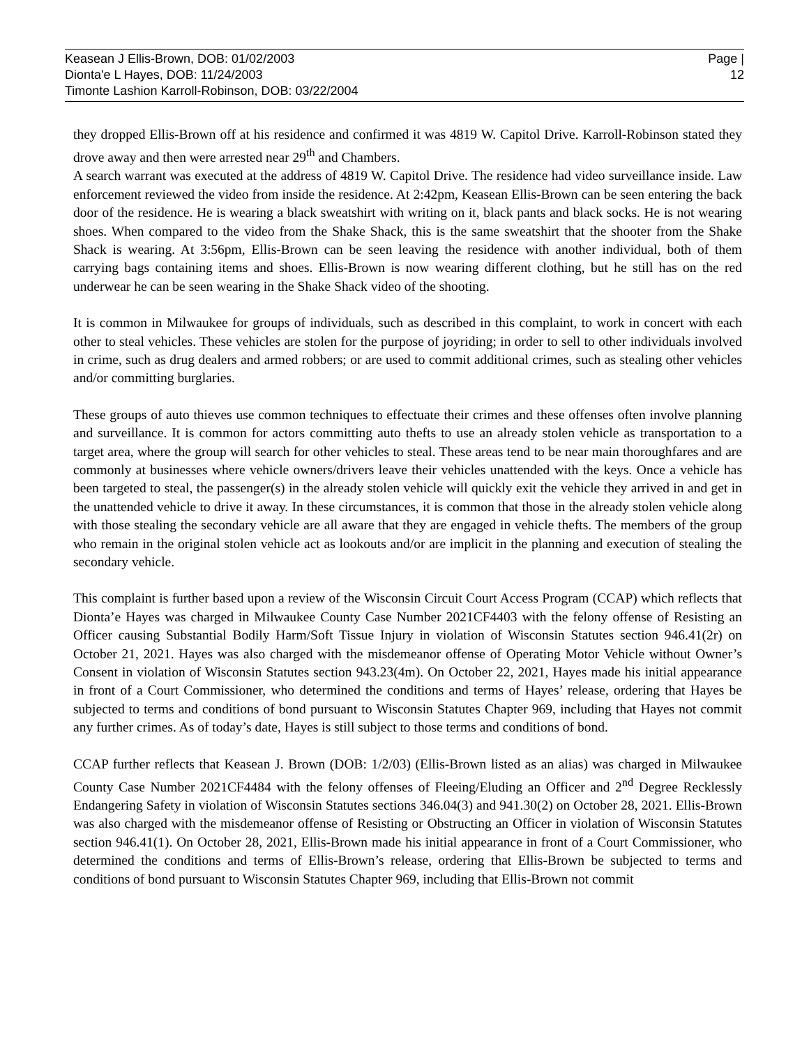Keasean J Ellis-Brown, DOB: 01/02/2003
Dionta'e L Hayes, DOB: 11/24/2003
Timonte Lashion Karroll-Robinson, DOB: 03/22/2004
Page |
12
they dropped Ellis-Brown off at his residence and confirmed it was 4819 W. Capitol Drive. Karroll-Robinson stated they drove away and then were arrested near 29<sup>th</sup> and Chambers.
A search warrant was executed at the address of 4819 W. Capitol Drive. The residence had video surveillance inside. Law enforcement reviewed the video from inside the residence. At 2:42pm, Keasean Ellis-Brown can be seen entering the back door of the residence. He is wearing a black sweatshirt with writing on it, black pants and black socks. He is not wearing shoes. When compared to the video from the Shake Shack, this is the same sweatshirt that the shooter from the Shake Shack is wearing. At 3:56pm, Ellis-Brown can be seen leaving the residence with another individual, both of them carrying bags containing items and shoes. Ellis-Brown is now wearing different clothing, but he still has on the red underwear he can be seen wearing in the Shake Shack video of the shooting.
It is common in Milwaukee for groups of individuals, such as described in this complaint, to work in concert with each other to steal vehicles. These vehicles are stolen for the purpose of joyriding; in order to sell to other individuals involved in crime, such as drug dealers and armed robbers; or are used to commit additional crimes, such as stealing other vehicles and/or committing burglaries.
These groups of auto thieves use common techniques to effectuate their crimes and these offenses often involve planning and surveillance. It is common for actors committing auto thefts to use an already stolen vehicle as transportation to a target area, where the group will search for other vehicles to steal. These areas tend to be near main thoroughfares and are commonly at businesses where vehicle owners/drivers leave their vehicles unattended with the keys. Once a vehicle has been targeted to steal, the passenger(s) in the already stolen vehicle will quickly exit the vehicle they arrived in and get in the unattended vehicle to drive it away. In these circumstances, it is common that those in the already stolen vehicle along with those stealing the secondary vehicle are all aware that they are engaged in vehicle thefts. The members of the group who remain in the original stolen vehicle act as lookouts and/or are implicit in the planning and execution of stealing the secondary vehicle.
This complaint is further based upon a review of the Wisconsin Circuit Court Access Program (CCAP) which reflects that Dionta’e Hayes was charged in Milwaukee County Case Number 2021CF4403 with the felony offense of Resisting an Officer causing Substantial Bodily Harm/Soft Tissue Injury in violation of Wisconsin Statutes section 946.41(2r) on October 21, 2021. Hayes was also charged with the misdemeanor offense of Operating Motor Vehicle without Owner’s Consent in violation of Wisconsin Statutes section 943.23(4m). On October 22, 2021, Hayes made his initial appearance in front of a Court Commissioner, who determined the conditions and terms of Hayes’ release, ordering that Hayes be subjected to terms and conditions of bond pursuant to Wisconsin Statutes Chapter 969, including that Hayes not commit any further crimes. As of today’s date, Hayes is still subject to those terms and conditions of bond.
CCAP further reflects that Keasean J. Brown (DOB: 1/2/03) (Ellis-Brown listed as an alias) was charged in Milwaukee County Case Number 2021CF4484 with the felony offenses of Fleeing/Eluding an Officer and 2<sup>nd</sup> Degree Recklessly Endangering Safety in violation of Wisconsin Statutes sections 346.04(3) and 941.30(2) on October 28, 2021. Ellis-Brown was also charged with the misdemeanor offense of Resisting or Obstructing an Officer in violation of Wisconsin Statutes section 946.41(1). On October 28, 2021, Ellis-Brown made his initial appearance in front of a Court Commissioner, who determined the conditions and terms of Ellis-Brown’s release, ordering that Ellis-Brown be subjected to terms and conditions of bond pursuant to Wisconsin Statutes Chapter 969, including that Ellis-Brown not commit